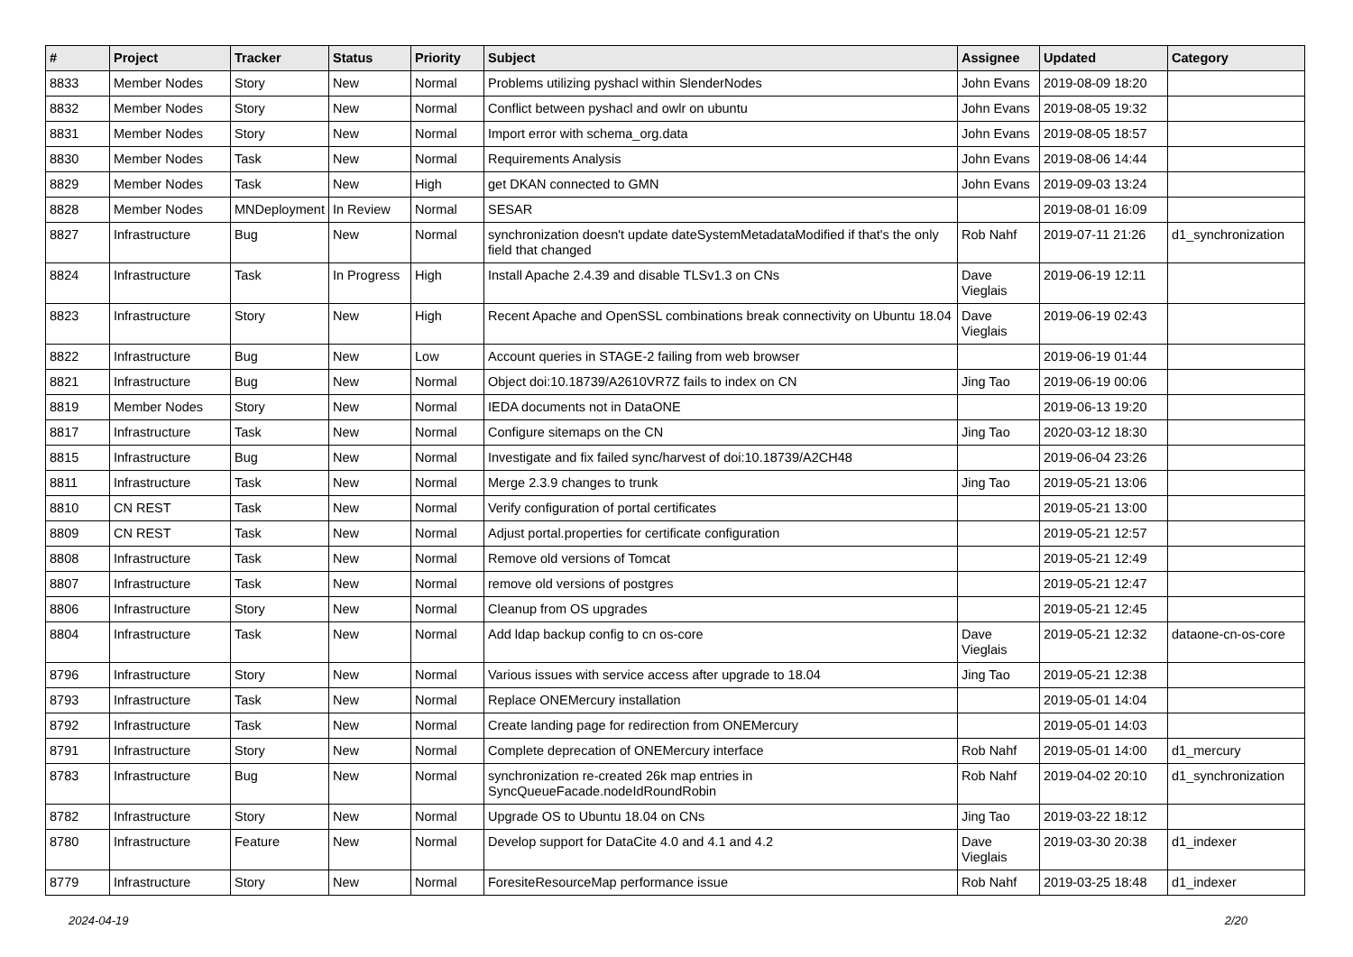| # | Project | Tracker | Status | Priority | Subject | Assignee | Updated | Category |
| --- | --- | --- | --- | --- | --- | --- | --- | --- |
| 8833 | Member Nodes | Story | New | Normal | Problems utilizing pyshacl within SlenderNodes | John Evans | 2019-08-09 18:20 | |
| 8832 | Member Nodes | Story | New | Normal | Conflict between pyshacl and owlr on ubuntu | John Evans | 2019-08-05 19:32 | |
| 8831 | Member Nodes | Story | New | Normal | Import error with schema_org.data | John Evans | 2019-08-05 18:57 | |
| 8830 | Member Nodes | Task | New | Normal | Requirements Analysis | John Evans | 2019-08-06 14:44 | |
| 8829 | Member Nodes | Task | New | High | get DKAN connected to GMN | John Evans | 2019-09-03 13:24 | |
| 8828 | Member Nodes | MNDeployment | In Review | Normal | SESAR | | 2019-08-01 16:09 | |
| 8827 | Infrastructure | Bug | New | Normal | synchronization doesn't update dateSystemMetadataModified if that's the only field that changed | Rob Nahf | 2019-07-11 21:26 | d1_synchronization |
| 8824 | Infrastructure | Task | In Progress | High | Install Apache 2.4.39 and disable TLSv1.3 on CNs | Dave Vieglais | 2019-06-19 12:11 | |
| 8823 | Infrastructure | Story | New | High | Recent Apache and OpenSSL combinations break connectivity on Ubuntu 18.04 | Dave Vieglais | 2019-06-19 02:43 | |
| 8822 | Infrastructure | Bug | New | Low | Account queries in STAGE-2 failing from web browser | | 2019-06-19 01:44 | |
| 8821 | Infrastructure | Bug | New | Normal | Object doi:10.18739/A2610VR7Z fails to index on CN | Jing Tao | 2019-06-19 00:06 | |
| 8819 | Member Nodes | Story | New | Normal | IEDA documents not in DataONE | | 2019-06-13 19:20 | |
| 8817 | Infrastructure | Task | New | Normal | Configure sitemaps on the CN | Jing Tao | 2020-03-12 18:30 | |
| 8815 | Infrastructure | Bug | New | Normal | Investigate and fix failed sync/harvest of doi:10.18739/A2CH48 | | 2019-06-04 23:26 | |
| 8811 | Infrastructure | Task | New | Normal | Merge 2.3.9 changes to trunk | Jing Tao | 2019-05-21 13:06 | |
| 8810 | CN REST | Task | New | Normal | Verify configuration of portal certificates | | 2019-05-21 13:00 | |
| 8809 | CN REST | Task | New | Normal | Adjust portal.properties for certificate configuration | | 2019-05-21 12:57 | |
| 8808 | Infrastructure | Task | New | Normal | Remove old versions of Tomcat | | 2019-05-21 12:49 | |
| 8807 | Infrastructure | Task | New | Normal | remove old versions of postgres | | 2019-05-21 12:47 | |
| 8806 | Infrastructure | Story | New | Normal | Cleanup from OS upgrades | | 2019-05-21 12:45 | |
| 8804 | Infrastructure | Task | New | Normal | Add ldap backup config to cn os-core | Dave Vieglais | 2019-05-21 12:32 | dataone-cn-os-core |
| 8796 | Infrastructure | Story | New | Normal | Various issues with service access after upgrade to 18.04 | Jing Tao | 2019-05-21 12:38 | |
| 8793 | Infrastructure | Task | New | Normal | Replace ONEMercury installation | | 2019-05-01 14:04 | |
| 8792 | Infrastructure | Task | New | Normal | Create landing page for redirection from ONEMercury | | 2019-05-01 14:03 | |
| 8791 | Infrastructure | Story | New | Normal | Complete deprecation of ONEMercury interface | Rob Nahf | 2019-05-01 14:00 | d1_mercury |
| 8783 | Infrastructure | Bug | New | Normal | synchronization re-created 26k map entries in SyncQueueFacade.nodeIdRoundRobin | Rob Nahf | 2019-04-02 20:10 | d1_synchronization |
| 8782 | Infrastructure | Story | New | Normal | Upgrade OS to Ubuntu 18.04 on CNs | Jing Tao | 2019-03-22 18:12 | |
| 8780 | Infrastructure | Feature | New | Normal | Develop support for DataCite 4.0 and 4.1 and 4.2 | Dave Vieglais | 2019-03-30 20:38 | d1_indexer |
| 8779 | Infrastructure | Story | New | Normal | ForesiteResourceMap performance issue | Rob Nahf | 2019-03-25 18:48 | d1_indexer |
2024-04-19 2/20